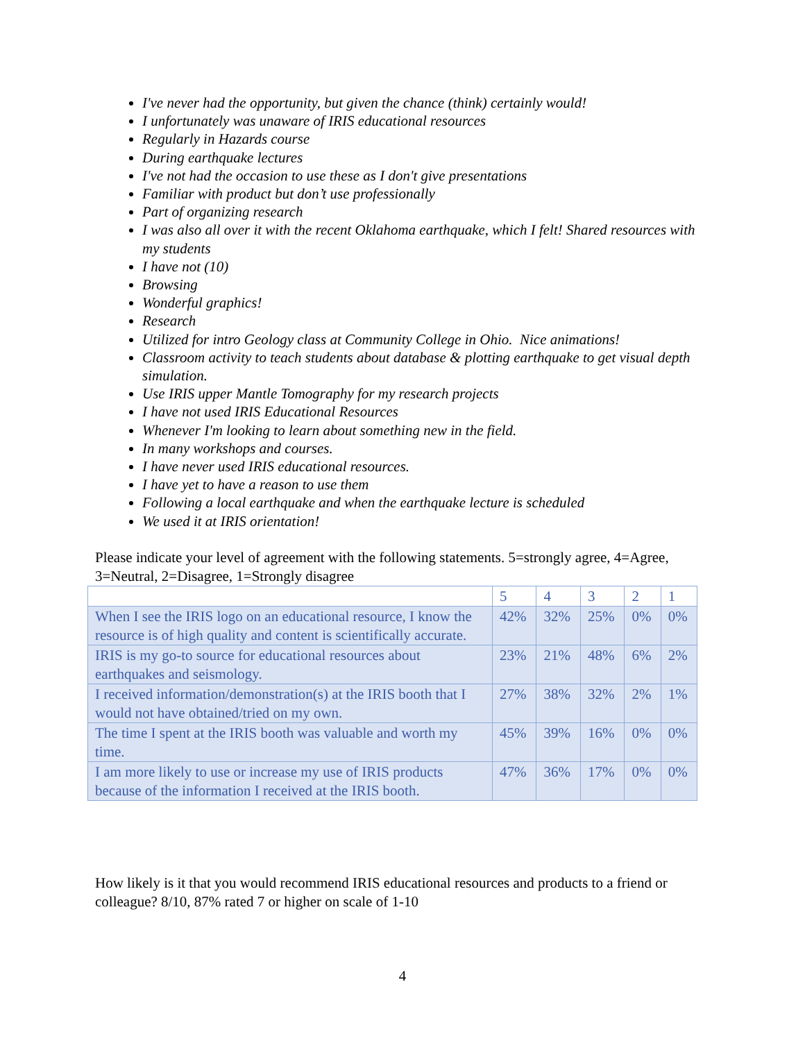I've never had the opportunity, but given the chance (think) certainly would!
I unfortunately was unaware of IRIS educational resources
Regularly in Hazards course
During earthquake lectures
I've not had the occasion to use these as I don't give presentations
Familiar with product but don’t use professionally
Part of organizing research
I was also all over it with the recent Oklahoma earthquake, which I felt! Shared resources with my students
I have not (10)
Browsing
Wonderful graphics!
Research
Utilized for intro Geology class at Community College in Ohio. Nice animations!
Classroom activity to teach students about database & plotting earthquake to get visual depth simulation.
Use IRIS upper Mantle Tomography for my research projects
I have not used IRIS Educational Resources
Whenever I'm looking to learn about something new in the field.
In many workshops and courses.
I have never used IRIS educational resources.
I have yet to have a reason to use them
Following a local earthquake and when the earthquake lecture is scheduled
We used it at IRIS orientation!
Please indicate your level of agreement with the following statements. 5=strongly agree, 4=Agree, 3=Neutral, 2=Disagree, 1=Strongly disagree
| | 5 | 4 | 3 | 2 | 1 |
| When I see the IRIS logo on an educational resource, I know the resource is of high quality and content is scientifically accurate. | 42% | 32% | 25% | 0% | 0% |
| IRIS is my go-to source for educational resources about earthquakes and seismology. | 23% | 21% | 48% | 6% | 2% |
| I received information/demonstration(s) at the IRIS booth that I would not have obtained/tried on my own. | 27% | 38% | 32% | 2% | 1% |
| The time I spent at the IRIS booth was valuable and worth my time. | 45% | 39% | 16% | 0% | 0% |
| I am more likely to use or increase my use of IRIS products because of the information I received at the IRIS booth. | 47% | 36% | 17% | 0% | 0% |
How likely is it that you would recommend IRIS educational resources and products to a friend or colleague? 8/10, 87% rated 7 or higher on scale of 1-10
4